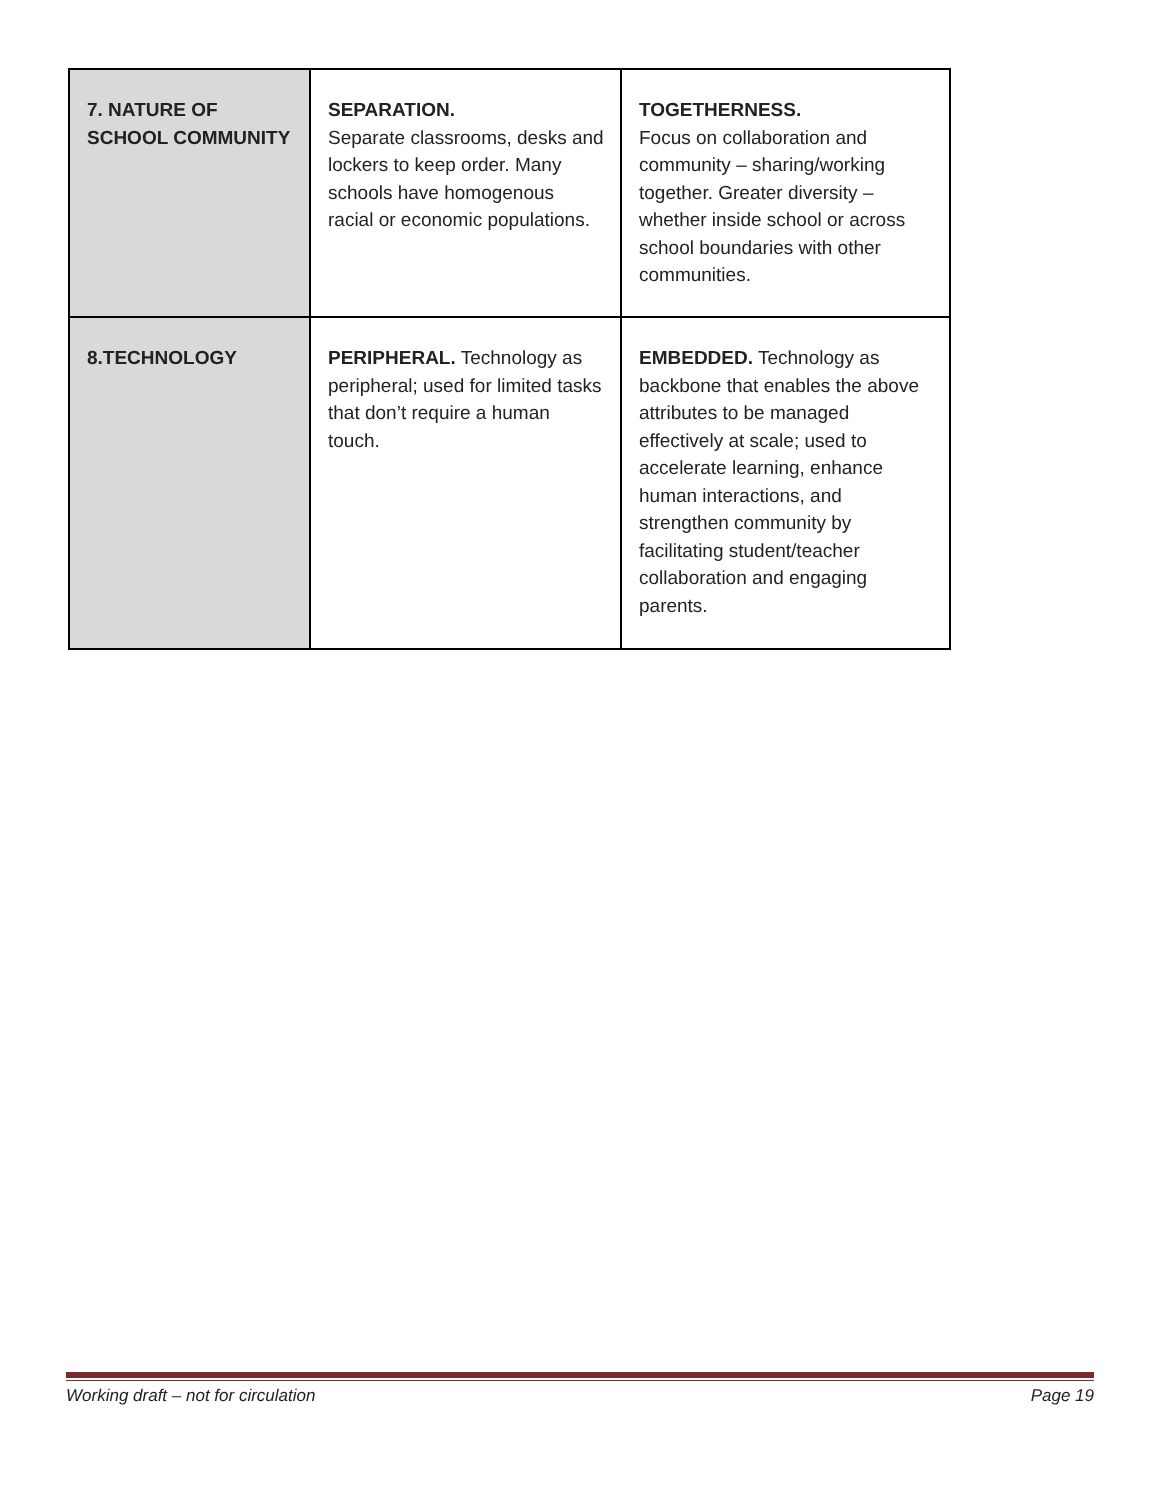| 7. NATURE OF SCHOOL COMMUNITY | SEPARATION. Separate classrooms, desks and lockers to keep order. Many schools have homogenous racial or economic populations. | TOGETHERNESS. Focus on collaboration and community – sharing/working together. Greater diversity – whether inside school or across school boundaries with other communities. |
| 8.TECHNOLOGY | PERIPHERAL. Technology as peripheral; used for limited tasks that don’t require a human touch. | EMBEDDED. Technology as backbone that enables the above attributes to be managed effectively at scale; used to accelerate learning, enhance human interactions, and strengthen community by facilitating student/teacher collaboration and engaging parents. |
Working draft – not for circulation Page 19